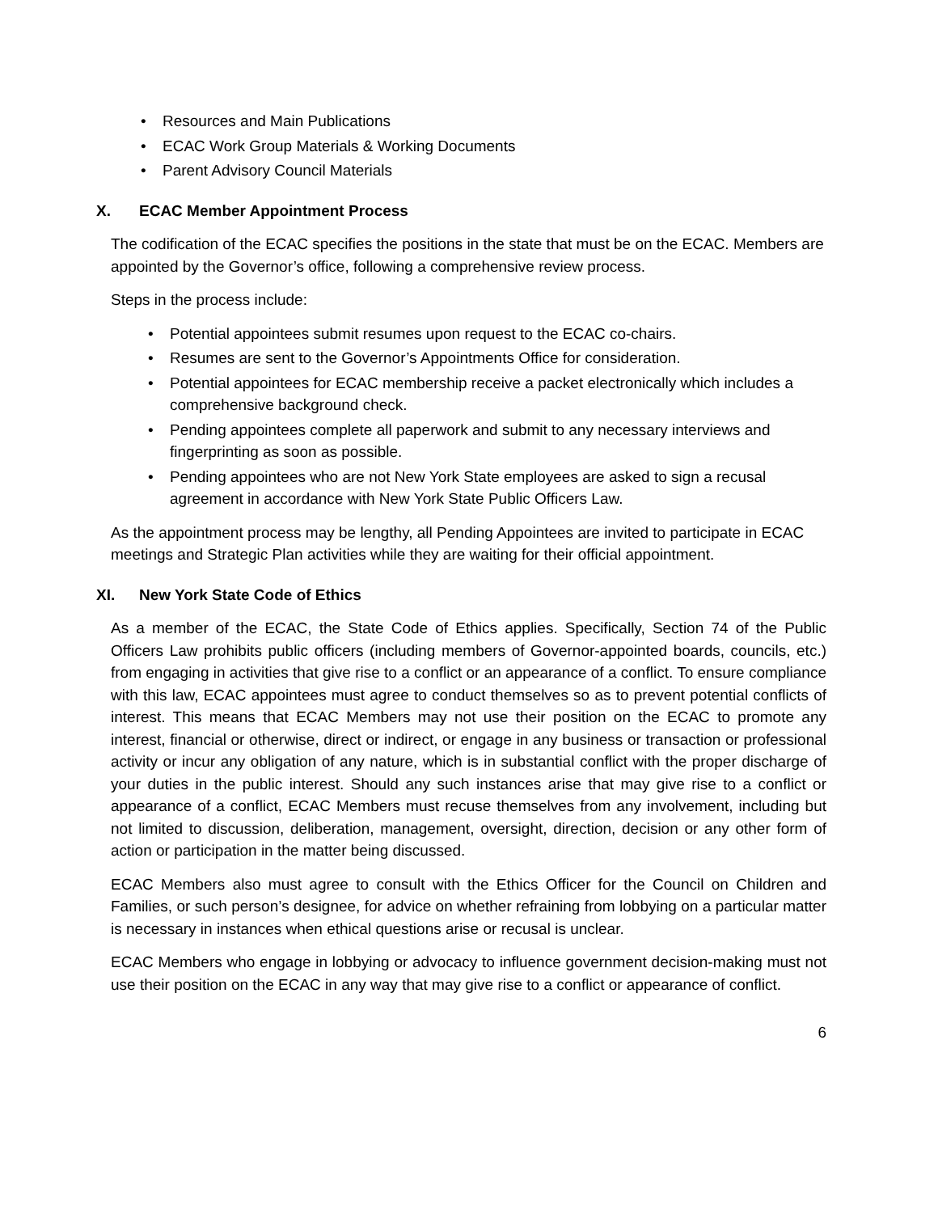• Resources and Main Publications
• ECAC Work Group Materials & Working Documents
• Parent Advisory Council Materials
X. ECAC Member Appointment Process
The codification of the ECAC specifies the positions in the state that must be on the ECAC. Members are appointed by the Governor’s office, following a comprehensive review process.
Steps in the process include:
• Potential appointees submit resumes upon request to the ECAC co-chairs.
• Resumes are sent to the Governor’s Appointments Office for consideration.
• Potential appointees for ECAC membership receive a packet electronically which includes a comprehensive background check.
• Pending appointees complete all paperwork and submit to any necessary interviews and fingerprinting as soon as possible.
• Pending appointees who are not New York State employees are asked to sign a recusal agreement in accordance with New York State Public Officers Law.
As the appointment process may be lengthy, all Pending Appointees are invited to participate in ECAC meetings and Strategic Plan activities while they are waiting for their official appointment.
XI. New York State Code of Ethics
As a member of the ECAC, the State Code of Ethics applies. Specifically, Section 74 of the Public Officers Law prohibits public officers (including members of Governor-appointed boards, councils, etc.) from engaging in activities that give rise to a conflict or an appearance of a conflict. To ensure compliance with this law, ECAC appointees must agree to conduct themselves so as to prevent potential conflicts of interest. This means that ECAC Members may not use their position on the ECAC to promote any interest, financial or otherwise, direct or indirect, or engage in any business or transaction or professional activity or incur any obligation of any nature, which is in substantial conflict with the proper discharge of your duties in the public interest. Should any such instances arise that may give rise to a conflict or appearance of a conflict, ECAC Members must recuse themselves from any involvement, including but not limited to discussion, deliberation, management, oversight, direction, decision or any other form of action or participation in the matter being discussed.
ECAC Members also must agree to consult with the Ethics Officer for the Council on Children and Families, or such person’s designee, for advice on whether refraining from lobbying on a particular matter is necessary in instances when ethical questions arise or recusal is unclear.
ECAC Members who engage in lobbying or advocacy to influence government decision-making must not use their position on the ECAC in any way that may give rise to a conflict or appearance of conflict.
6